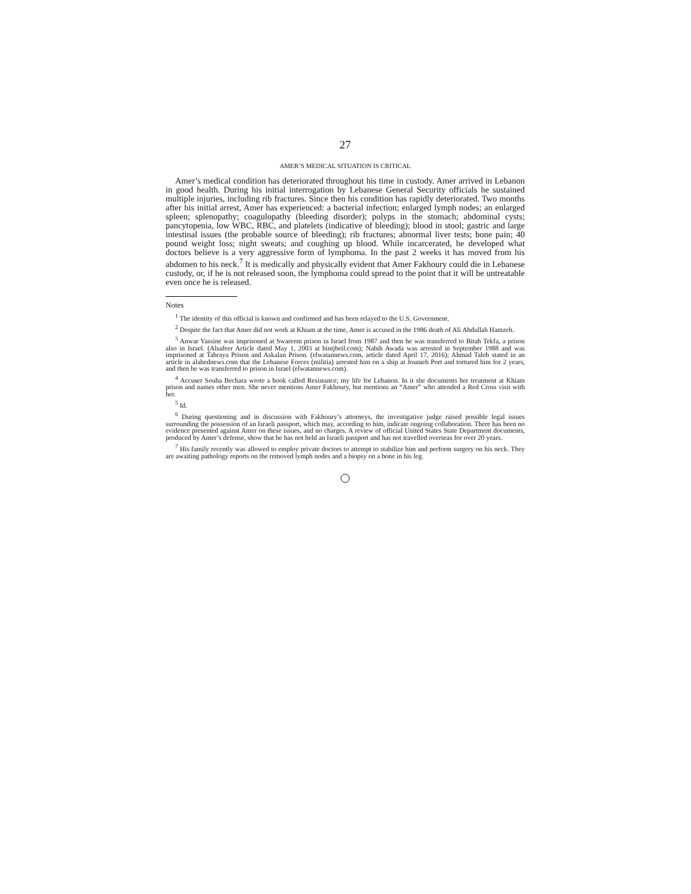27
AMER’S MEDICAL SITUATION IS CRITICAL
Amer’s medical condition has deteriorated throughout his time in custody. Amer arrived in Lebanon in good health. During his initial interrogation by Lebanese General Security officials he sustained multiple injuries, including rib fractures. Since then his condition has rapidly deteriorated. Two months after his initial arrest, Amer has experienced: a bacterial infection; enlarged lymph nodes; an enlarged spleen; splenopathy; coagulopathy (bleeding disorder); polyps in the stomach; abdominal cysts; pancytopenia, low WBC, RBC, and platelets (indicative of bleeding); blood in stool; gastric and large intestinal issues (the probable source of bleeding); rib fractures; abnormal liver tests; bone pain; 40 pound weight loss; night sweats; and coughing up blood. While incarcerated, he developed what doctors believe is a very aggressive form of lymphoma. In the past 2 weeks it has moved from his abdomen to his neck.<sup>7</sup> It is medically and physically evident that Amer Fakhoury could die in Lebanese custody, or, if he is not released soon, the lymphoma could spread to the point that it will be untreatable even once he is released.
Notes
<sup>1</sup> The identity of this official is known and confirmed and has been relayed to the U.S. Government.
<sup>2</sup> Despite the fact that Amer did not work at Khiam at the time, Amer is accused in the 1986 death of Ali Abdullah Hamzeh.
<sup>3</sup> Anwar Yassine was imprisoned at Swareem prison in Israel from 1987 and then he was transferred to Bitah Tekfa, a prison also in Israel. (Alsafeer Article dated May 1, 2003 at bintjbeil.com); Nabih Awada was arrested in September 1988 and was imprisoned at Tabraya Prison and Askalan Prison. (elwatannews.com, article dated April 17, 2016); Ahmad Taleb stated in an article in alahednews.com that the Lebanese Forces (militia) arrested him on a ship at Jounieh Port and tortured him for 2 years, and then he was transferred to prison in Israel (elwatannews.com).
<sup>4</sup> Accuser Souha Bechara wrote a book called Resistance; my life for Lebanon. In it she documents her treatment at Khiam prison and names other men. She never mentions Amer Fakhoury, but mentions an “Amer” who attended a Red Cross visit with her.
<sup>5</sup> Id.
<sup>6</sup> During questioning and in discussion with Fakhoury’s attorneys, the investigative judge raised possible legal issues surrounding the possession of an Israeli passport, which may, according to him, indicate ongoing collaboration. There has been no evidence presented against Amer on these issues, and no charges. A review of official United States State Department documents, produced by Amer’s defense, show that he has not held an Israeli passport and has not travelled overseas for over 20 years.
<sup>7</sup> His family recently was allowed to employ private doctors to attempt to stabilize him and perform surgery on his neck. They are awaiting pathology reports on the removed lymph nodes and a biopsy on a bone in his leg.